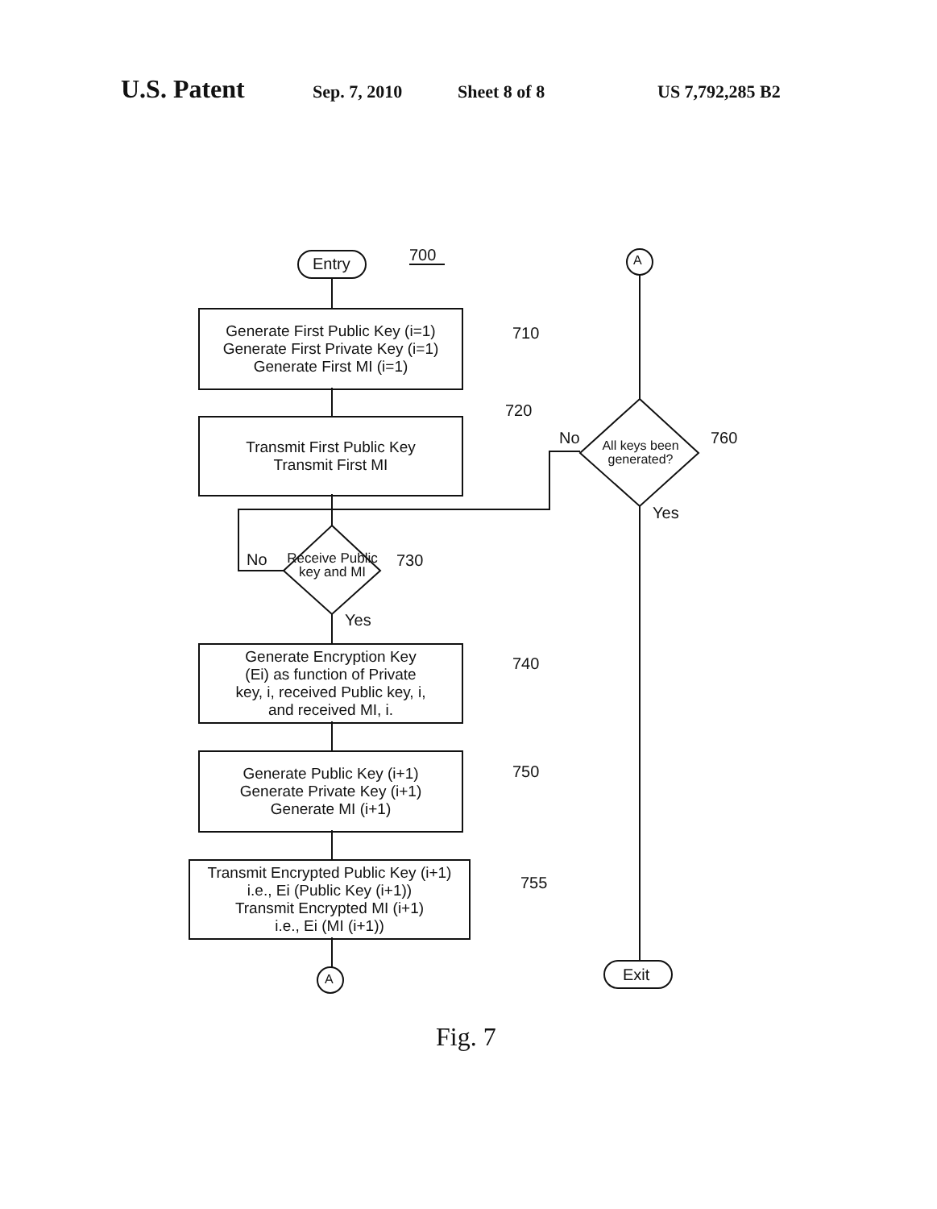U.S. Patent
Sep. 7, 2010 Sheet 8 of 8 US 7,792,285 B2
Entry 700 A
Generate First Public Key (i=1)
Generate First Private Key (i=1)
Generate First MI (i=1)
710
Transmit First Public Key
Transmit First MI
720
No
All keys been generated?
760
Yes
No
Receive Public key and MI
730
Yes
Generate Encryption Key
(Ei) as function of Private
key, i, received Public key, i,
and received MI, i.
740
Generate Public Key (i+1)
Generate Private Key (i+1)
Generate MI (i+1)
750
Transmit Encrypted Public Key (i+1)
i.e., Ei (Public Key (i+1))
Transmit Encrypted MI (i+1)
i.e., Ei (MI (i+1))
755
A Exit
Fig. 7